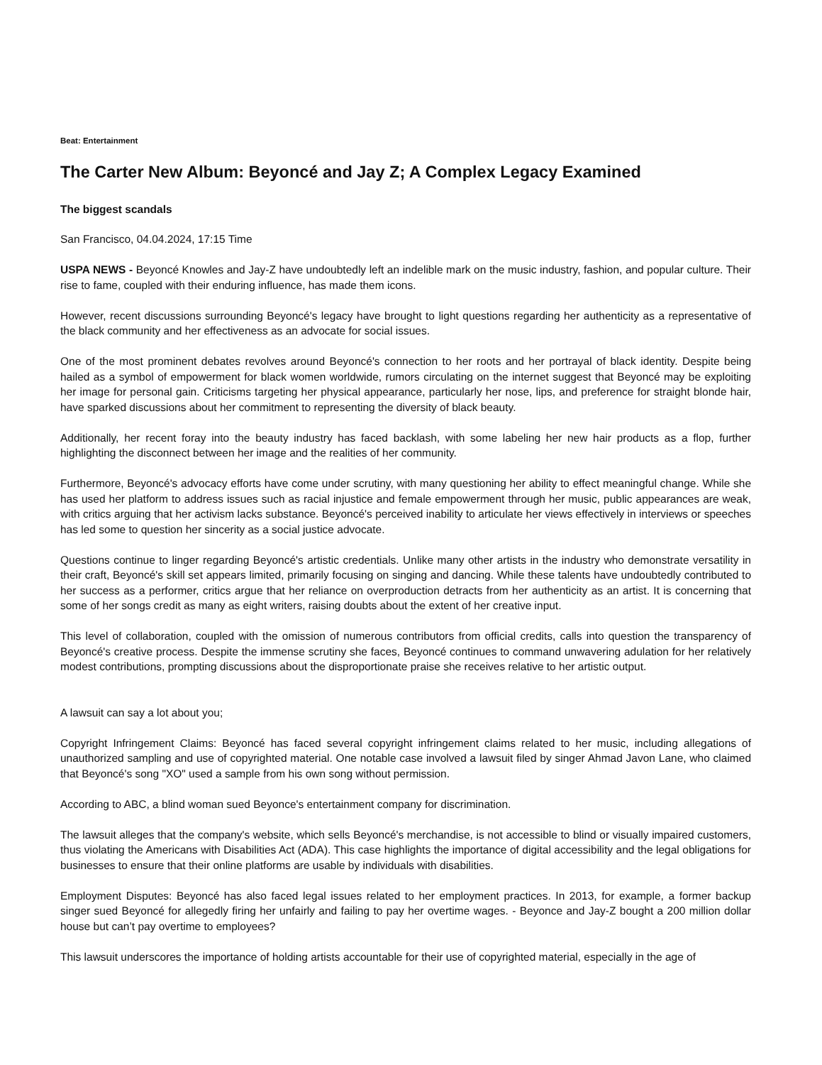Beat: Entertainment
The Carter New Album: Beyoncé and Jay Z; A Complex Legacy Examined
The biggest scandals
San Francisco, 04.04.2024, 17:15 Time
USPA NEWS - Beyoncé Knowles and Jay-Z have undoubtedly left an indelible mark on the music industry, fashion, and popular culture. Their rise to fame, coupled with their enduring influence, has made them icons.
However, recent discussions surrounding Beyoncé's legacy have brought to light questions regarding her authenticity as a representative of the black community and her effectiveness as an advocate for social issues.
One of the most prominent debates revolves around Beyoncé's connection to her roots and her portrayal of black identity. Despite being hailed as a symbol of empowerment for black women worldwide, rumors circulating on the internet suggest that Beyoncé may be exploiting her image for personal gain. Criticisms targeting her physical appearance, particularly her nose, lips, and preference for straight blonde hair, have sparked discussions about her commitment to representing the diversity of black beauty.
Additionally, her recent foray into the beauty industry has faced backlash, with some labeling her new hair products as a flop, further highlighting the disconnect between her image and the realities of her community.
Furthermore, Beyoncé's advocacy efforts have come under scrutiny, with many questioning her ability to effect meaningful change. While she has used her platform to address issues such as racial injustice and female empowerment through her music, public appearances are weak, with critics arguing that her activism lacks substance. Beyoncé's perceived inability to articulate her views effectively in interviews or speeches has led some to question her sincerity as a social justice advocate.
Questions continue to linger regarding Beyoncé's artistic credentials. Unlike many other artists in the industry who demonstrate versatility in their craft, Beyoncé's skill set appears limited, primarily focusing on singing and dancing. While these talents have undoubtedly contributed to her success as a performer, critics argue that her reliance on overproduction detracts from her authenticity as an artist. It is concerning that some of her songs credit as many as eight writers, raising doubts about the extent of her creative input.
This level of collaboration, coupled with the omission of numerous contributors from official credits, calls into question the transparency of Beyoncé's creative process. Despite the immense scrutiny she faces, Beyoncé continues to command unwavering adulation for her relatively modest contributions, prompting discussions about the disproportionate praise she receives relative to her artistic output.
A lawsuit can say a lot about you;
Copyright Infringement Claims: Beyoncé has faced several copyright infringement claims related to her music, including allegations of unauthorized sampling and use of copyrighted material. One notable case involved a lawsuit filed by singer Ahmad Javon Lane, who claimed that Beyoncé's song "XO" used a sample from his own song without permission.
According to ABC, a blind woman sued Beyonce's entertainment company for discrimination.
The lawsuit alleges that the company's website, which sells Beyoncé's merchandise, is not accessible to blind or visually impaired customers, thus violating the Americans with Disabilities Act (ADA). This case highlights the importance of digital accessibility and the legal obligations for businesses to ensure that their online platforms are usable by individuals with disabilities.
Employment Disputes: Beyoncé has also faced legal issues related to her employment practices. In 2013, for example, a former backup singer sued Beyoncé for allegedly firing her unfairly and failing to pay her overtime wages. - Beyonce and Jay-Z bought a 200 million dollar house but can’t pay overtime to employees?
This lawsuit underscores the importance of holding artists accountable for their use of copyrighted material, especially in the age of